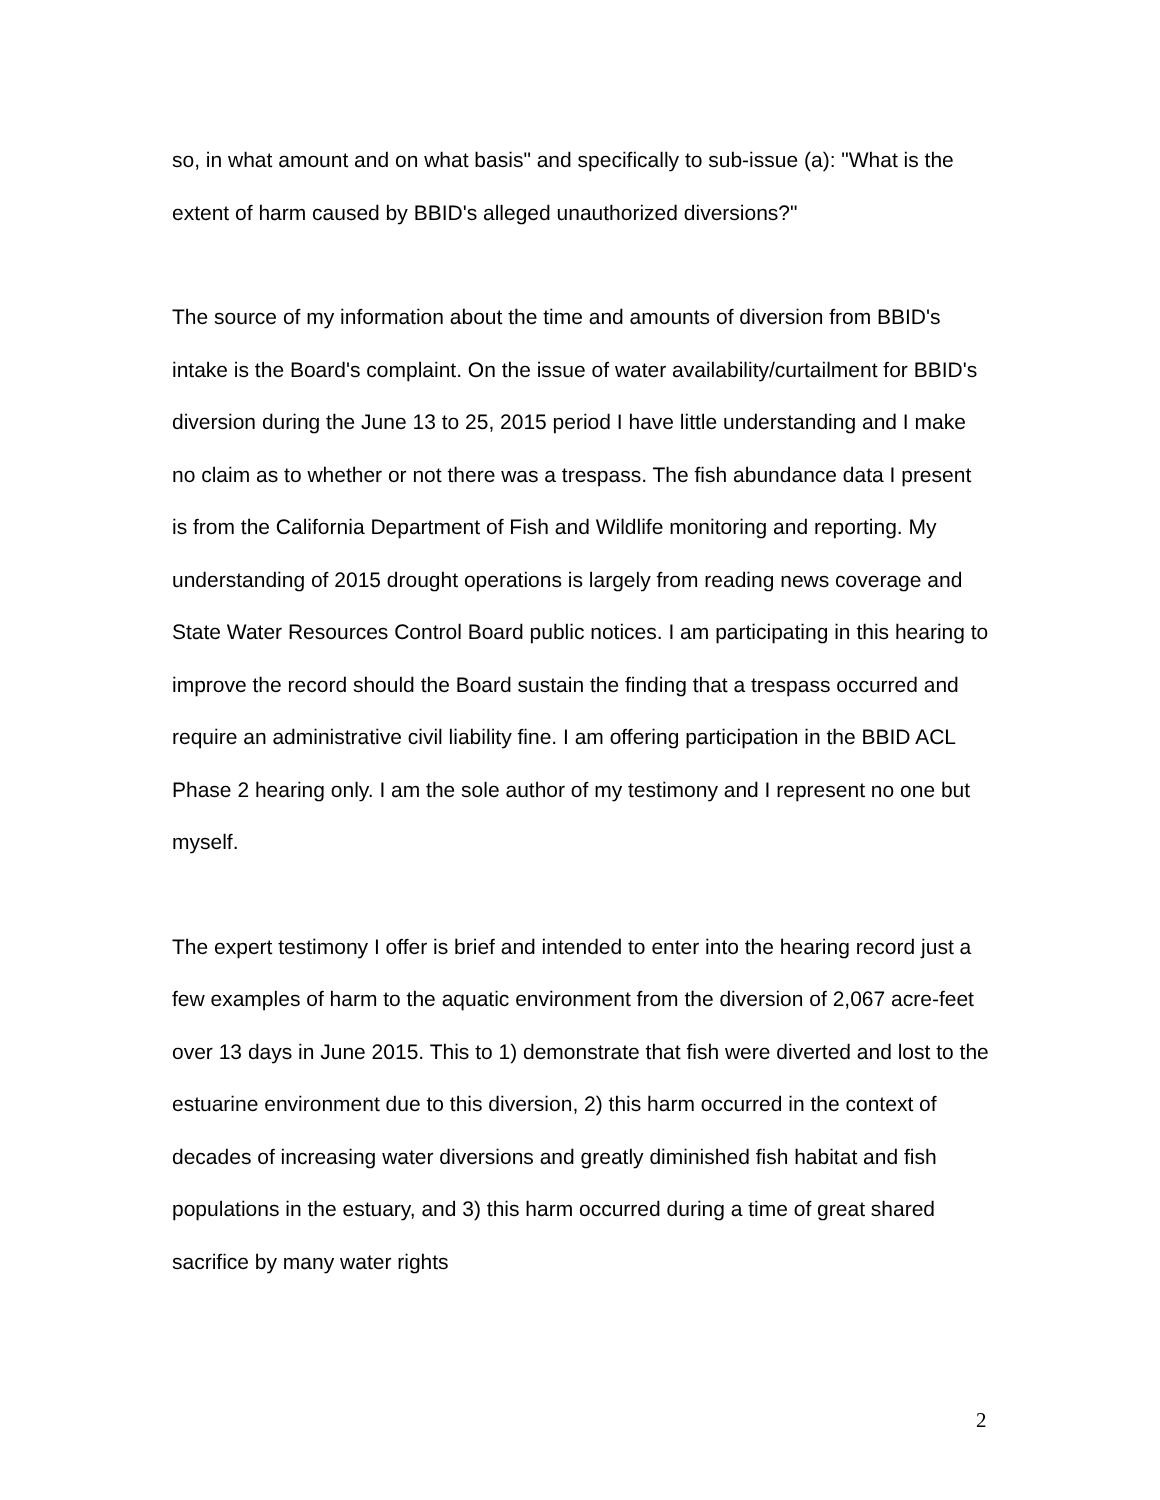so, in what amount and on what basis" and specifically to sub-issue (a): "What is the extent of harm caused by BBID's alleged unauthorized diversions?"
The source of my information about the time and amounts of diversion from BBID's intake is the Board's complaint. On the issue of water availability/curtailment for BBID's diversion during the June 13 to 25, 2015 period I have little understanding and I make no claim as to whether or not there was a trespass. The fish abundance data I present is from the California Department of Fish and Wildlife monitoring and reporting. My understanding of 2015 drought operations is largely from reading news coverage and State Water Resources Control Board public notices. I am participating in this hearing to improve the record should the Board sustain the finding that a trespass occurred and require an administrative civil liability fine. I am offering participation in the BBID ACL Phase 2 hearing only. I am the sole author of my testimony and I represent no one but myself.
The expert testimony I offer is brief and intended to enter into the hearing record just a few examples of harm to the aquatic environment from the diversion of 2,067 acre-feet over 13 days in June 2015. This to 1) demonstrate that fish were diverted and lost to the estuarine environment due to this diversion, 2) this harm occurred in the context of decades of increasing water diversions and greatly diminished fish habitat and fish populations in the estuary, and 3) this harm occurred during a time of great shared sacrifice by many water rights
2